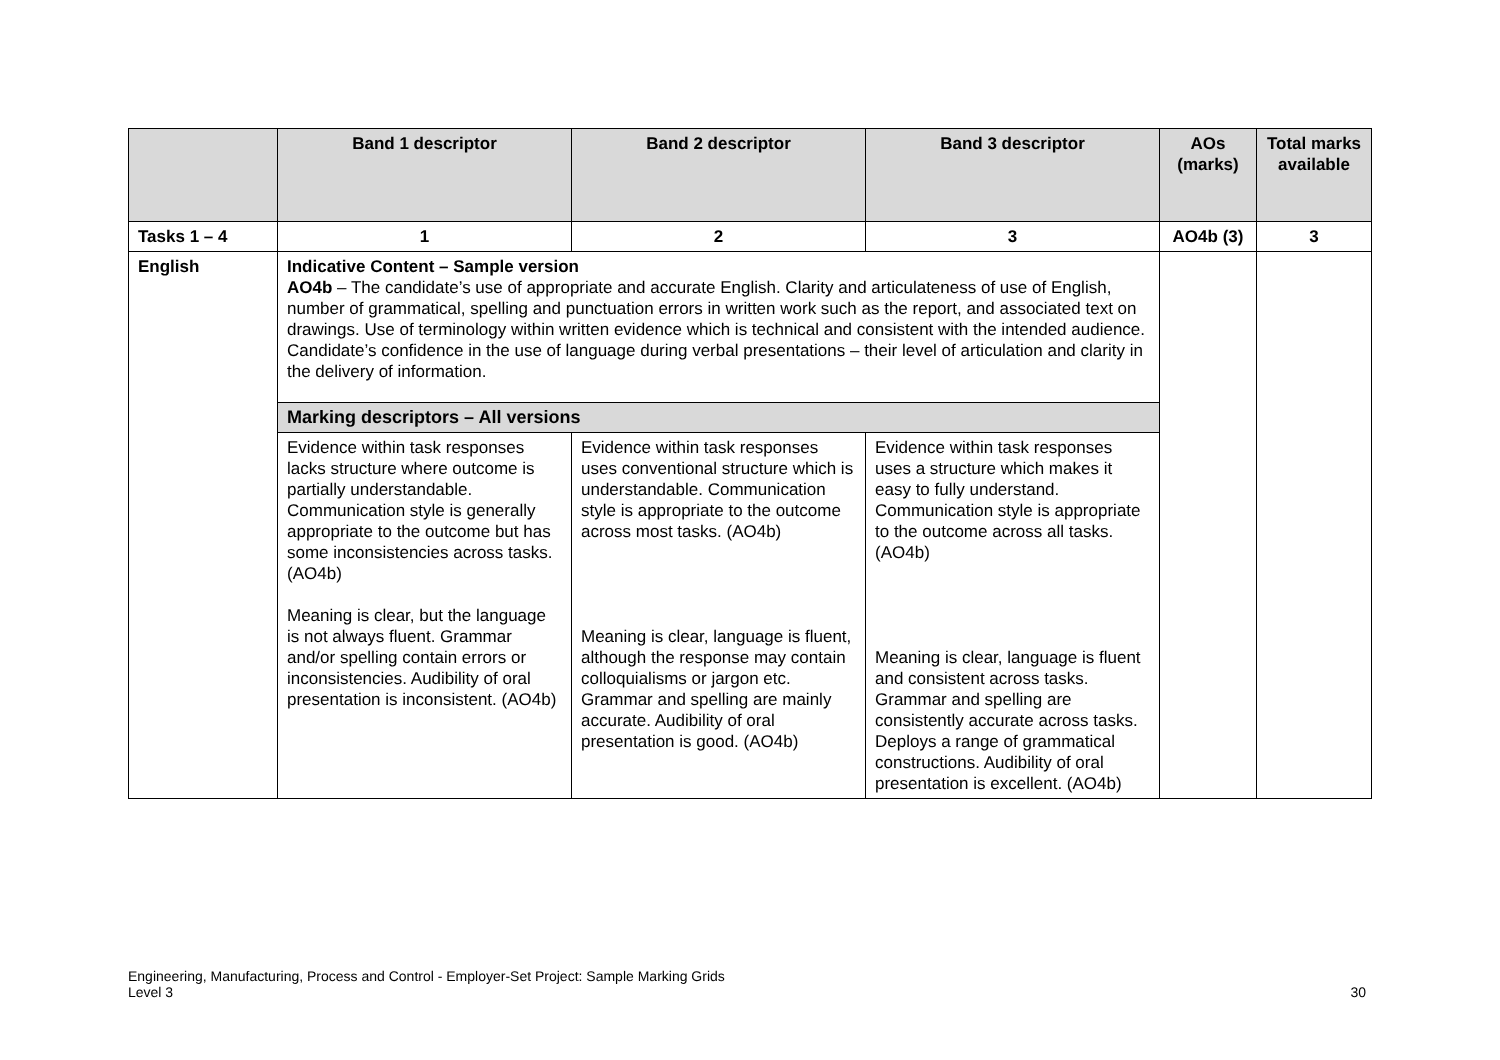| | Band 1 descriptor | Band 2 descriptor | Band 3 descriptor | AOs (marks) | Total marks available |
| --- | --- | --- | --- | --- | --- |
| Tasks 1 – 4 | 1 | 2 | 3 | AO4b (3) | 3 |
| English | Indicative Content – Sample version AO4b – The candidate’s use of appropriate and accurate English. Clarity and articulateness of use of English, number of grammatical, spelling and punctuation errors in written work such as the report, and associated text on drawings. Use of terminology within written evidence which is technical and consistent with the intended audience. Candidate’s confidence in the use of language during verbal presentations – their level of articulation and clarity in the delivery of information. | | | | |
| | Marking descriptors – All versions | | | | |
| | Evidence within task responses lacks structure where outcome is partially understandable. Communication style is generally appropriate to the outcome but has some inconsistencies across tasks. (AO4b) Meaning is clear, but the language is not always fluent. Grammar and/or spelling contain errors or inconsistencies. Audibility of oral presentation is inconsistent. (AO4b) | Evidence within task responses uses conventional structure which is understandable. Communication style is appropriate to the outcome across most tasks. (AO4b) Meaning is clear, language is fluent, although the response may contain colloquialisms or jargon etc. Grammar and spelling are mainly accurate. Audibility of oral presentation is good. (AO4b) | Evidence within task responses uses a structure which makes it easy to fully understand. Communication style is appropriate to the outcome across all tasks. (AO4b) Meaning is clear, language is fluent and consistent across tasks. Grammar and spelling are consistently accurate across tasks. Deploys a range of grammatical constructions. Audibility of oral presentation is excellent. (AO4b) | | |
Engineering, Manufacturing, Process and Control - Employer-Set Project: Sample Marking Grids
Level 3
30